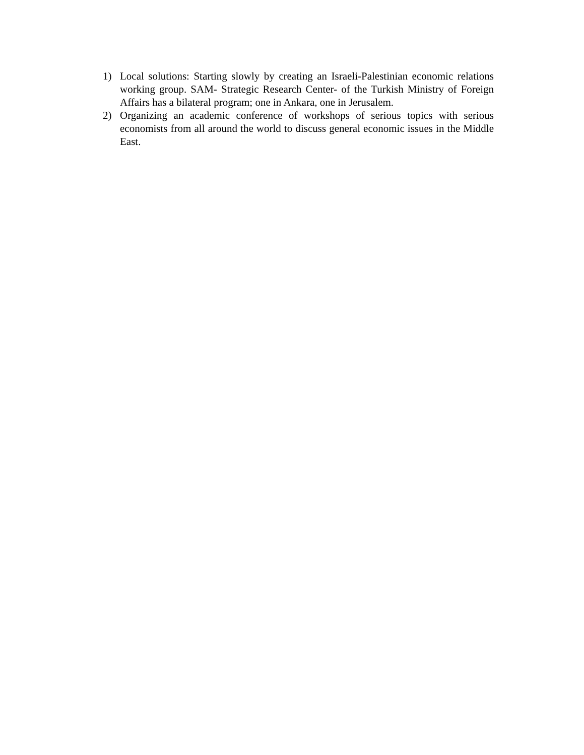1) Local solutions: Starting slowly by creating an Israeli-Palestinian economic relations working group. SAM- Strategic Research Center- of the Turkish Ministry of Foreign Affairs has a bilateral program; one in Ankara, one in Jerusalem.
2) Organizing an academic conference of workshops of serious topics with serious economists from all around the world to discuss general economic issues in the Middle East.